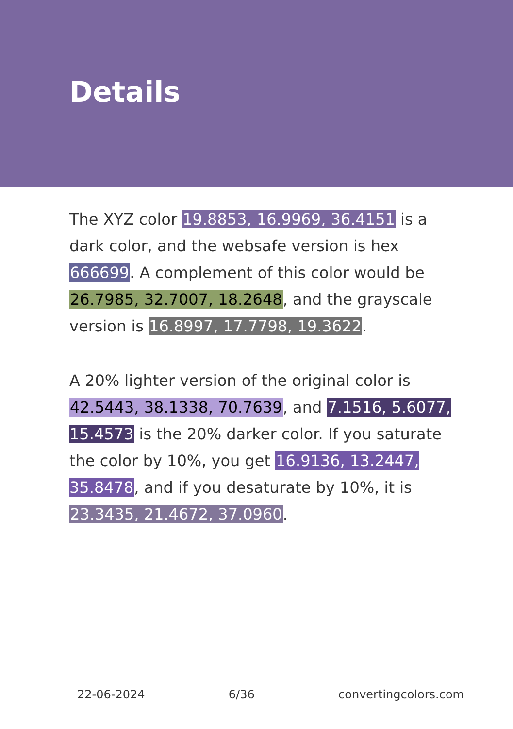Details
The XYZ color 19.8853, 16.9969, 36.4151 is a dark color, and the websafe version is hex 666699. A complement of this color would be 26.7985, 32.7007, 18.2648, and the grayscale version is 16.8997, 17.7798, 19.3622.
A 20% lighter version of the original color is 42.5443, 38.1338, 70.7639, and 7.1516, 5.6077, 15.4573 is the 20% darker color. If you saturate the color by 10%, you get 16.9136, 13.2447, 35.8478, and if you desaturate by 10%, it is 23.3435, 21.4672, 37.0960.
22-06-2024 6/36 convertingcolors.com